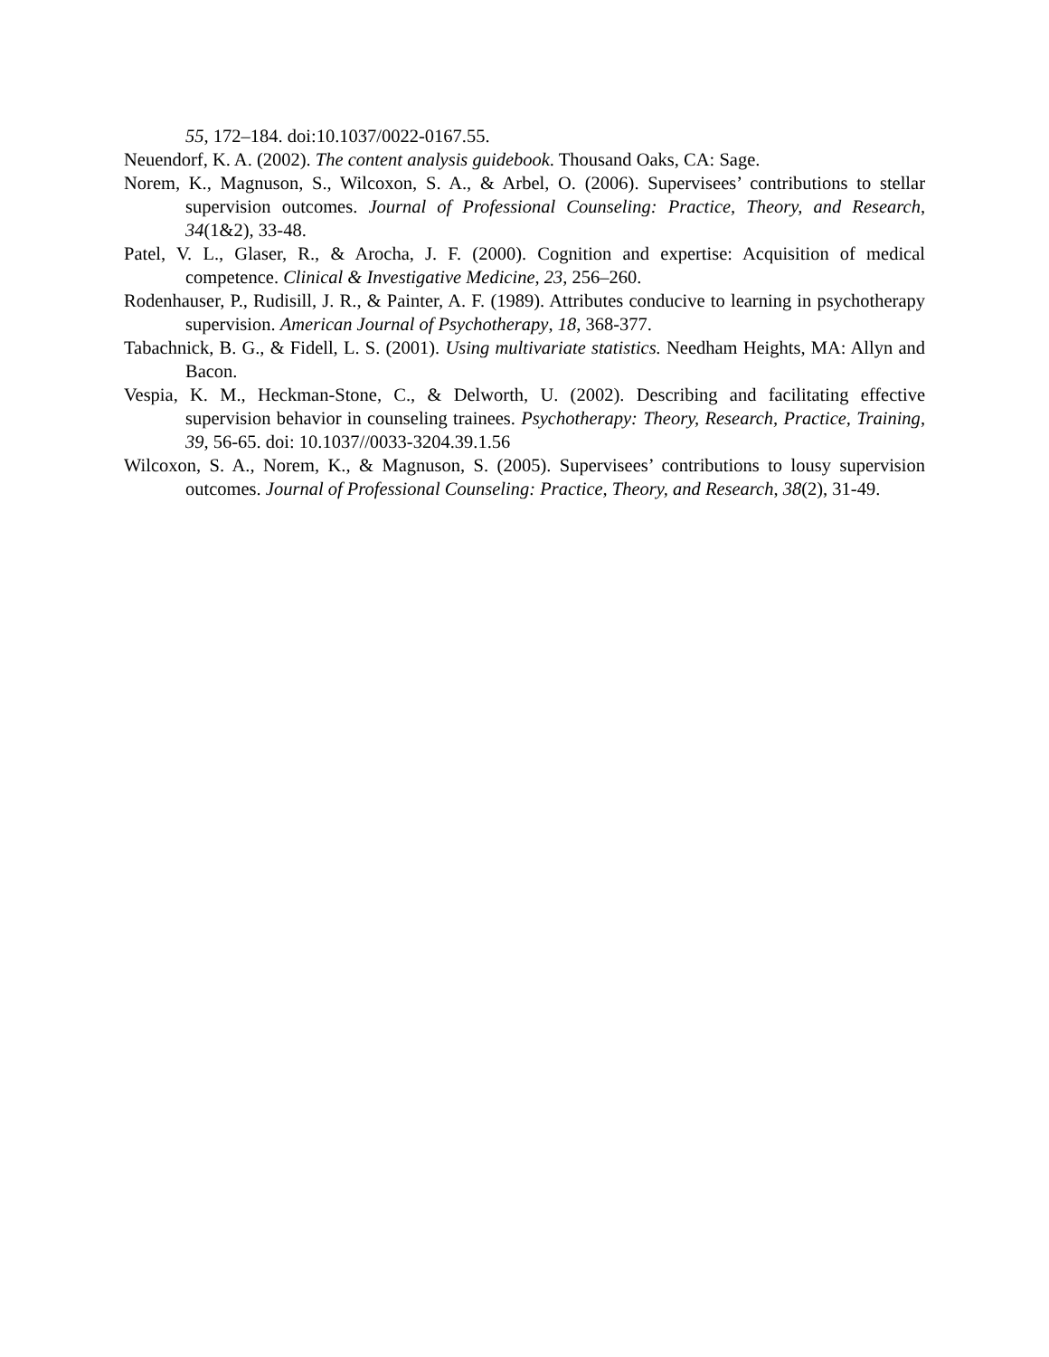55, 172–184. doi:10.1037/0022-0167.55.
Neuendorf, K. A. (2002). The content analysis guidebook. Thousand Oaks, CA: Sage.
Norem, K., Magnuson, S., Wilcoxon, S. A., & Arbel, O. (2006). Supervisees’ contributions to stellar supervision outcomes. Journal of Professional Counseling: Practice, Theory, and Research, 34(1&2), 33-48.
Patel, V. L., Glaser, R., & Arocha, J. F. (2000). Cognition and expertise: Acquisition of medical competence. Clinical & Investigative Medicine, 23, 256–260.
Rodenhauser, P., Rudisill, J. R., & Painter, A. F. (1989). Attributes conducive to learning in psychotherapy supervision. American Journal of Psychotherapy, 18, 368-377.
Tabachnick, B. G., & Fidell, L. S. (2001). Using multivariate statistics. Needham Heights, MA: Allyn and Bacon.
Vespia, K. M., Heckman-Stone, C., & Delworth, U. (2002). Describing and facilitating effective supervision behavior in counseling trainees. Psychotherapy: Theory, Research, Practice, Training, 39, 56-65. doi: 10.1037//0033-3204.39.1.56
Wilcoxon, S. A., Norem, K., & Magnuson, S. (2005). Supervisees’ contributions to lousy supervision outcomes. Journal of Professional Counseling: Practice, Theory, and Research, 38(2), 31-49.